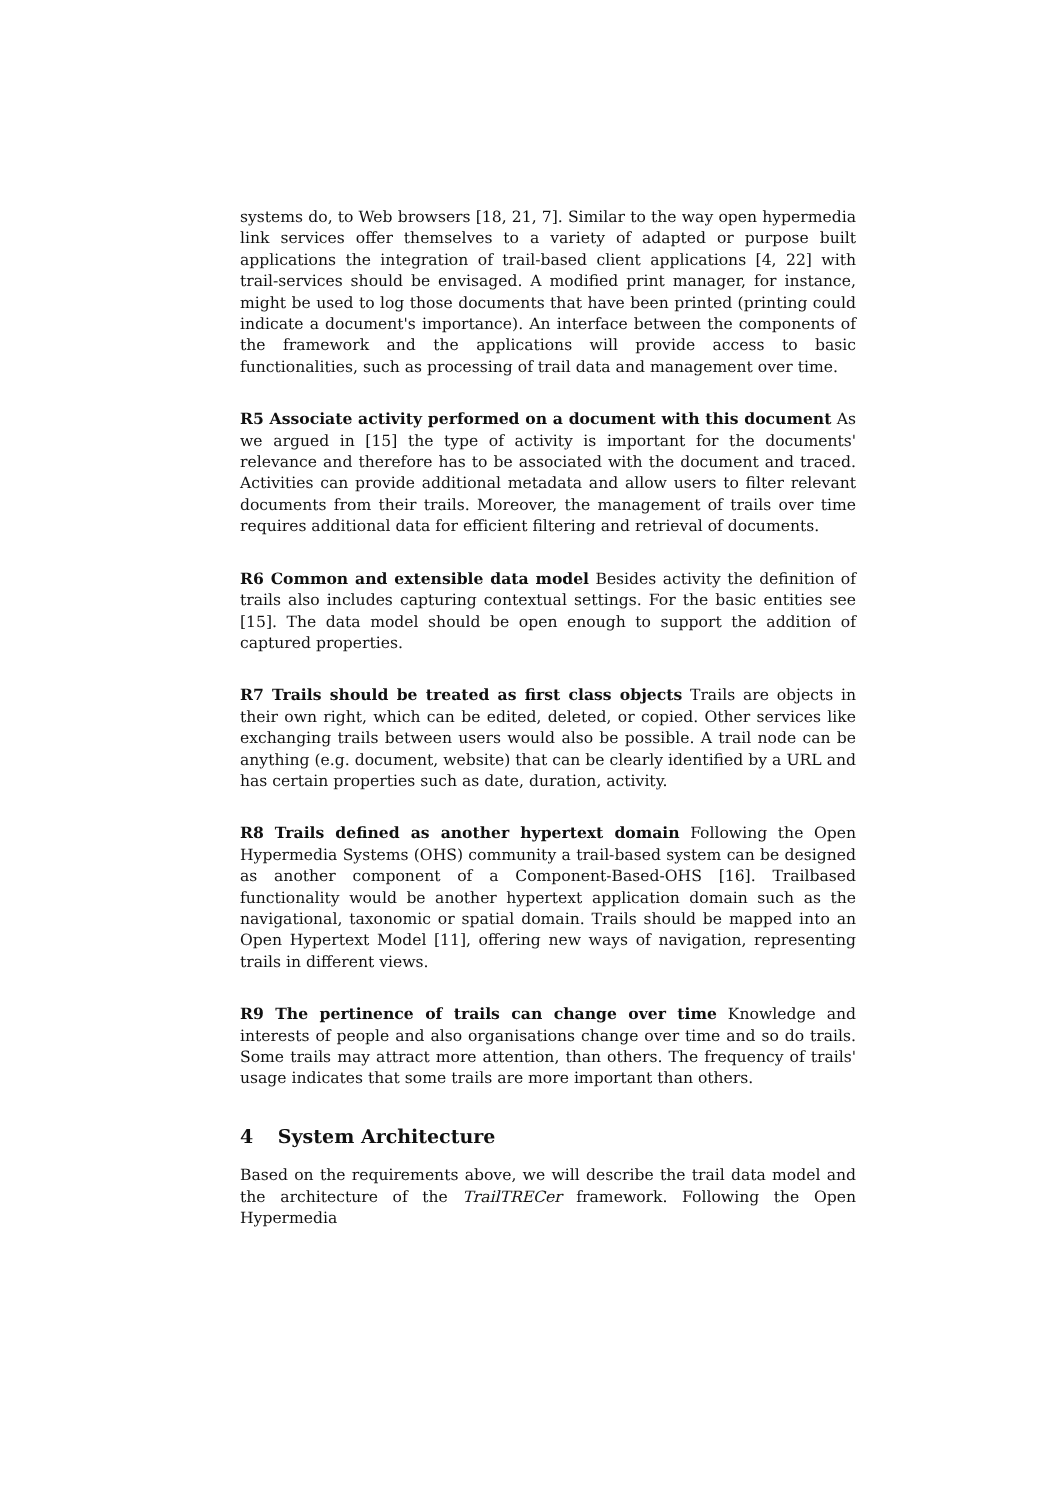systems do, to Web browsers [18, 21, 7]. Similar to the way open hypermedia link services offer themselves to a variety of adapted or purpose built applications the integration of trail-based client applications [4, 22] with trail-services should be envisaged. A modified print manager, for instance, might be used to log those documents that have been printed (printing could indicate a document's importance). An interface between the components of the framework and the applications will provide access to basic functionalities, such as processing of trail data and management over time.
R5 Associate activity performed on a document with this document As we argued in [15] the type of activity is important for the documents' relevance and therefore has to be associated with the document and traced. Activities can provide additional metadata and allow users to filter relevant documents from their trails. Moreover, the management of trails over time requires additional data for efficient filtering and retrieval of documents.
R6 Common and extensible data model Besides activity the definition of trails also includes capturing contextual settings. For the basic entities see [15]. The data model should be open enough to support the addition of captured properties.
R7 Trails should be treated as first class objects Trails are objects in their own right, which can be edited, deleted, or copied. Other services like exchanging trails between users would also be possible. A trail node can be anything (e.g. document, website) that can be clearly identified by a URL and has certain properties such as date, duration, activity.
R8 Trails defined as another hypertext domain Following the Open Hypermedia Systems (OHS) community a trail-based system can be designed as another component of a Component-Based-OHS [16]. Trailbased functionality would be another hypertext application domain such as the navigational, taxonomic or spatial domain. Trails should be mapped into an Open Hypertext Model [11], offering new ways of navigation, representing trails in different views.
R9 The pertinence of trails can change over time Knowledge and interests of people and also organisations change over time and so do trails. Some trails may attract more attention, than others. The frequency of trails' usage indicates that some trails are more important than others.
4 System Architecture
Based on the requirements above, we will describe the trail data model and the architecture of the TrailTRECer framework. Following the Open Hypermedia